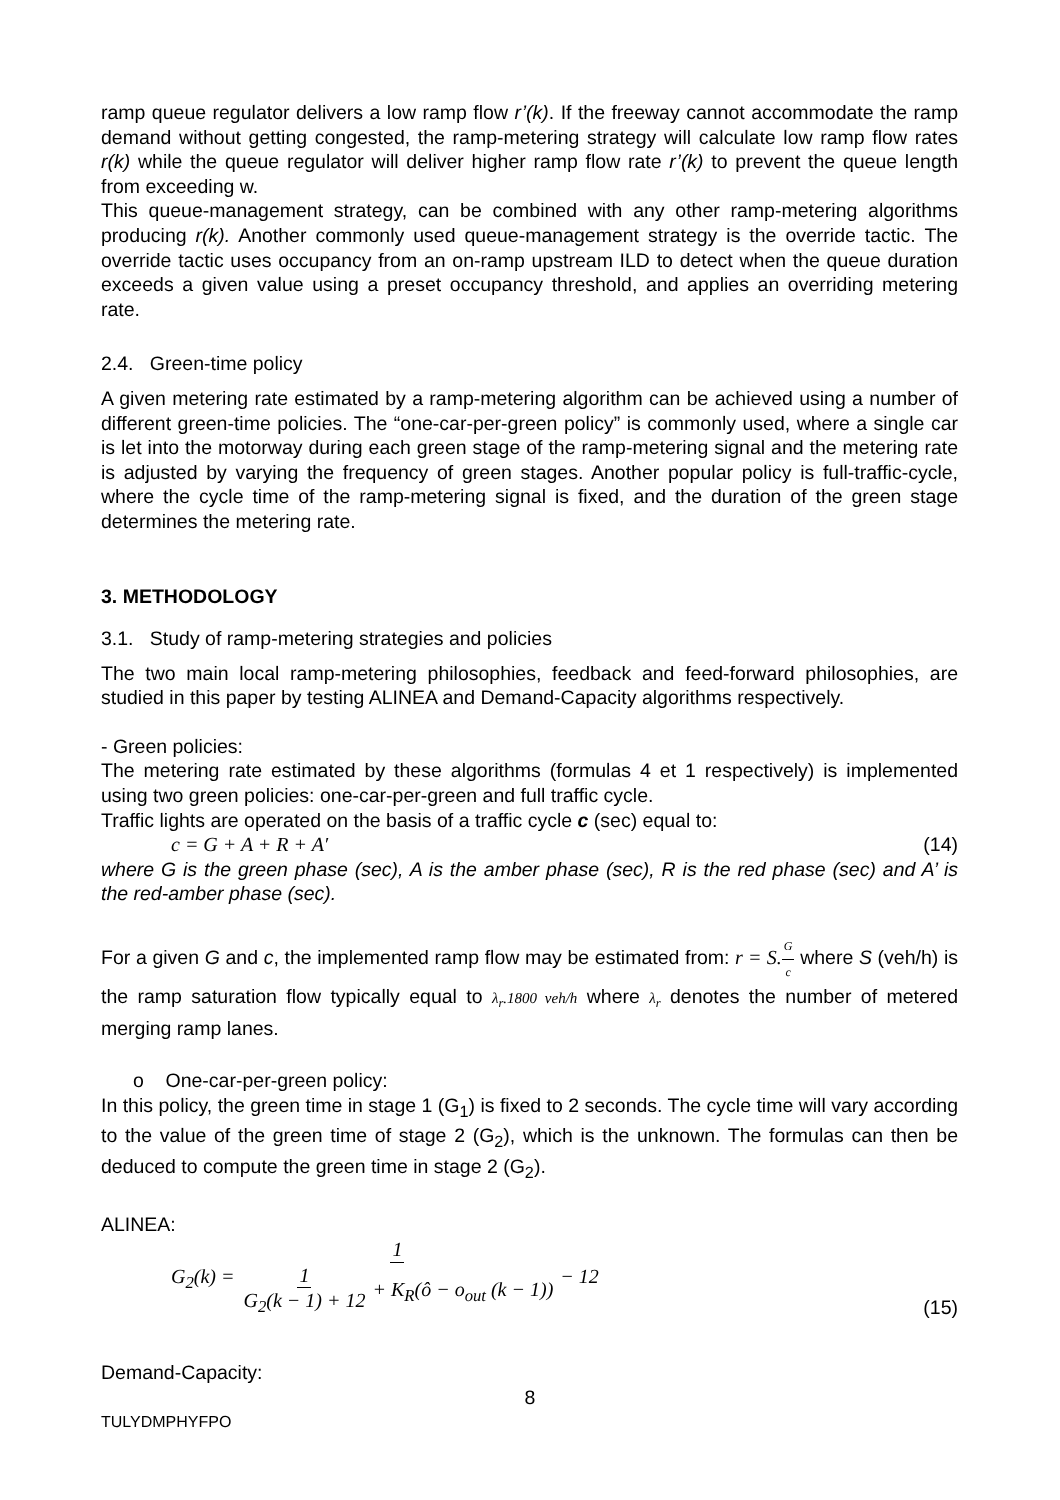ramp queue regulator delivers a low ramp flow r’(k). If the freeway cannot accommodate the ramp demand without getting congested, the ramp-metering strategy will calculate low ramp flow rates r(k) while the queue regulator will deliver higher ramp flow rate r’(k) to prevent the queue length from exceeding w.
This queue-management strategy, can be combined with any other ramp-metering algorithms producing r(k). Another commonly used queue-management strategy is the override tactic. The override tactic uses occupancy from an on-ramp upstream ILD to detect when the queue duration exceeds a given value using a preset occupancy threshold, and applies an overriding metering rate.
2.4. Green-time policy
A given metering rate estimated by a ramp-metering algorithm can be achieved using a number of different green-time policies. The “one-car-per-green policy” is commonly used, where a single car is let into the motorway during each green stage of the ramp-metering signal and the metering rate is adjusted by varying the frequency of green stages. Another popular policy is full-traffic-cycle, where the cycle time of the ramp-metering signal is fixed, and the duration of the green stage determines the metering rate.
3. METHODOLOGY
3.1. Study of ramp-metering strategies and policies
The two main local ramp-metering philosophies, feedback and feed-forward philosophies, are studied in this paper by testing ALINEA and Demand-Capacity algorithms respectively.
- Green policies:
The metering rate estimated by these algorithms (formulas 4 et 1 respectively) is implemented using two green policies: one-car-per-green and full traffic cycle.
Traffic lights are operated on the basis of a traffic cycle c (sec) equal to:
c = G + A + R + A′ (14)
where G is the green phase (sec), A is the amber phase (sec), R is the red phase (sec) and A’ is the red-amber phase (sec).
For a given G and c, the implemented ramp flow may be estimated from: r = S.G c where S (veh/h) is the ramp saturation flow typically equal to λ<sub>r</sub>.1800 veh/h where λ<sub>r</sub> denotes the number of metered merging ramp lanes.
o One-car-per-green policy:
In this policy, the green time in stage 1 (G<sub>1</sub>) is fixed to 2 seconds. The cycle time will vary according to the value of the green time of stage 2 (G<sub>2</sub>), which is the unknown. The formulas can then be deduced to compute the green time in stage 2 (G<sub>2</sub>).
ALINEA:
G<sub>2</sub>(k) = 1 1 G<sub>2</sub>(k − 1) + 12 + K<sub>R</sub>(ô − o<sub>out</sub> (k − 1)) − 12 (15)
Demand-Capacity:
8
TULYDMPHYFPO